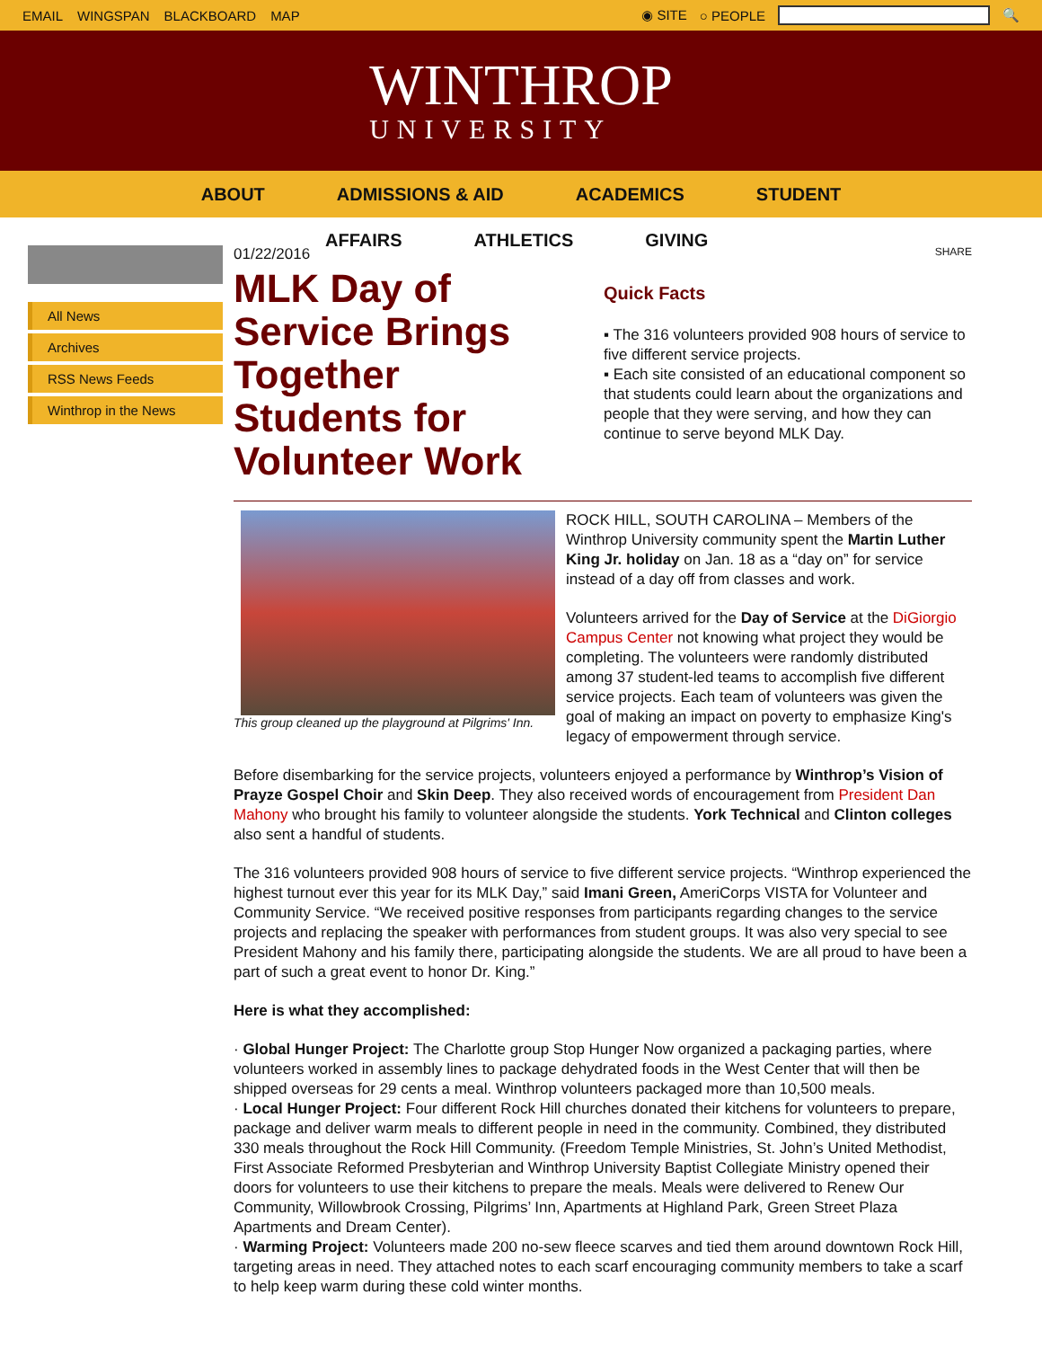EMAIL WINGSPAN BLACKBOARD MAP ◉ SITE ○ PEOPLE 🔍
WINTHROP
UNIVERSITY
ABOUT ADMISSIONS & AID ACADEMICS STUDENT
AFFAIRS ATHLETICS GIVING
All News
Archives
RSS News Feeds
Winthrop in the News
01/22/2016
MLK Day of Service Brings Together Students for Volunteer Work
SHARE
Quick Facts
▪ The 316 volunteers provided 908 hours of service to five different service projects.
▪ Each site consisted of an educational component so that students could learn about the organizations and people that they were serving, and how they can continue to serve beyond MLK Day.
This group cleaned up the playground at Pilgrims' Inn.
ROCK HILL, SOUTH CAROLINA – Members of the Winthrop University community spent the Martin Luther King Jr. holiday on Jan. 18 as a “day on” for service instead of a day off from classes and work.
Volunteers arrived for the Day of Service at the DiGiorgio Campus Center not knowing what project they would be completing. The volunteers were randomly distributed among 37 student-led teams to accomplish five different service projects. Each team of volunteers was given the goal of making an impact on poverty to emphasize King's legacy of empowerment through service.
Before disembarking for the service projects, volunteers enjoyed a performance by Winthrop’s Vision of Prayze Gospel Choir and Skin Deep. They also received words of encouragement from President Dan Mahony who brought his family to volunteer alongside the students. York Technical and Clinton colleges also sent a handful of students.
The 316 volunteers provided 908 hours of service to five different service projects. “Winthrop experienced the highest turnout ever this year for its MLK Day,” said Imani Green, AmeriCorps VISTA for Volunteer and Community Service. “We received positive responses from participants regarding changes to the service projects and replacing the speaker with performances from student groups. It was also very special to see President Mahony and his family there, participating alongside the students. We are all proud to have been a part of such a great event to honor Dr. King.”
Here is what they accomplished:
· Global Hunger Project: The Charlotte group Stop Hunger Now organized a packaging parties, where volunteers worked in assembly lines to package dehydrated foods in the West Center that will then be shipped overseas for 29 cents a meal. Winthrop volunteers packaged more than 10,500 meals.
· Local Hunger Project: Four different Rock Hill churches donated their kitchens for volunteers to prepare, package and deliver warm meals to different people in need in the community. Combined, they distributed 330 meals throughout the Rock Hill Community. (Freedom Temple Ministries, St. John’s United Methodist, First Associate Reformed Presbyterian and Winthrop University Baptist Collegiate Ministry opened their doors for volunteers to use their kitchens to prepare the meals. Meals were delivered to Renew Our Community, Willowbrook Crossing, Pilgrims’ Inn, Apartments at Highland Park, Green Street Plaza Apartments and Dream Center).
· Warming Project: Volunteers made 200 no-sew fleece scarves and tied them around downtown Rock Hill, targeting areas in need. They attached notes to each scarf encouraging community members to take a scarf to help keep warm during these cold winter months.